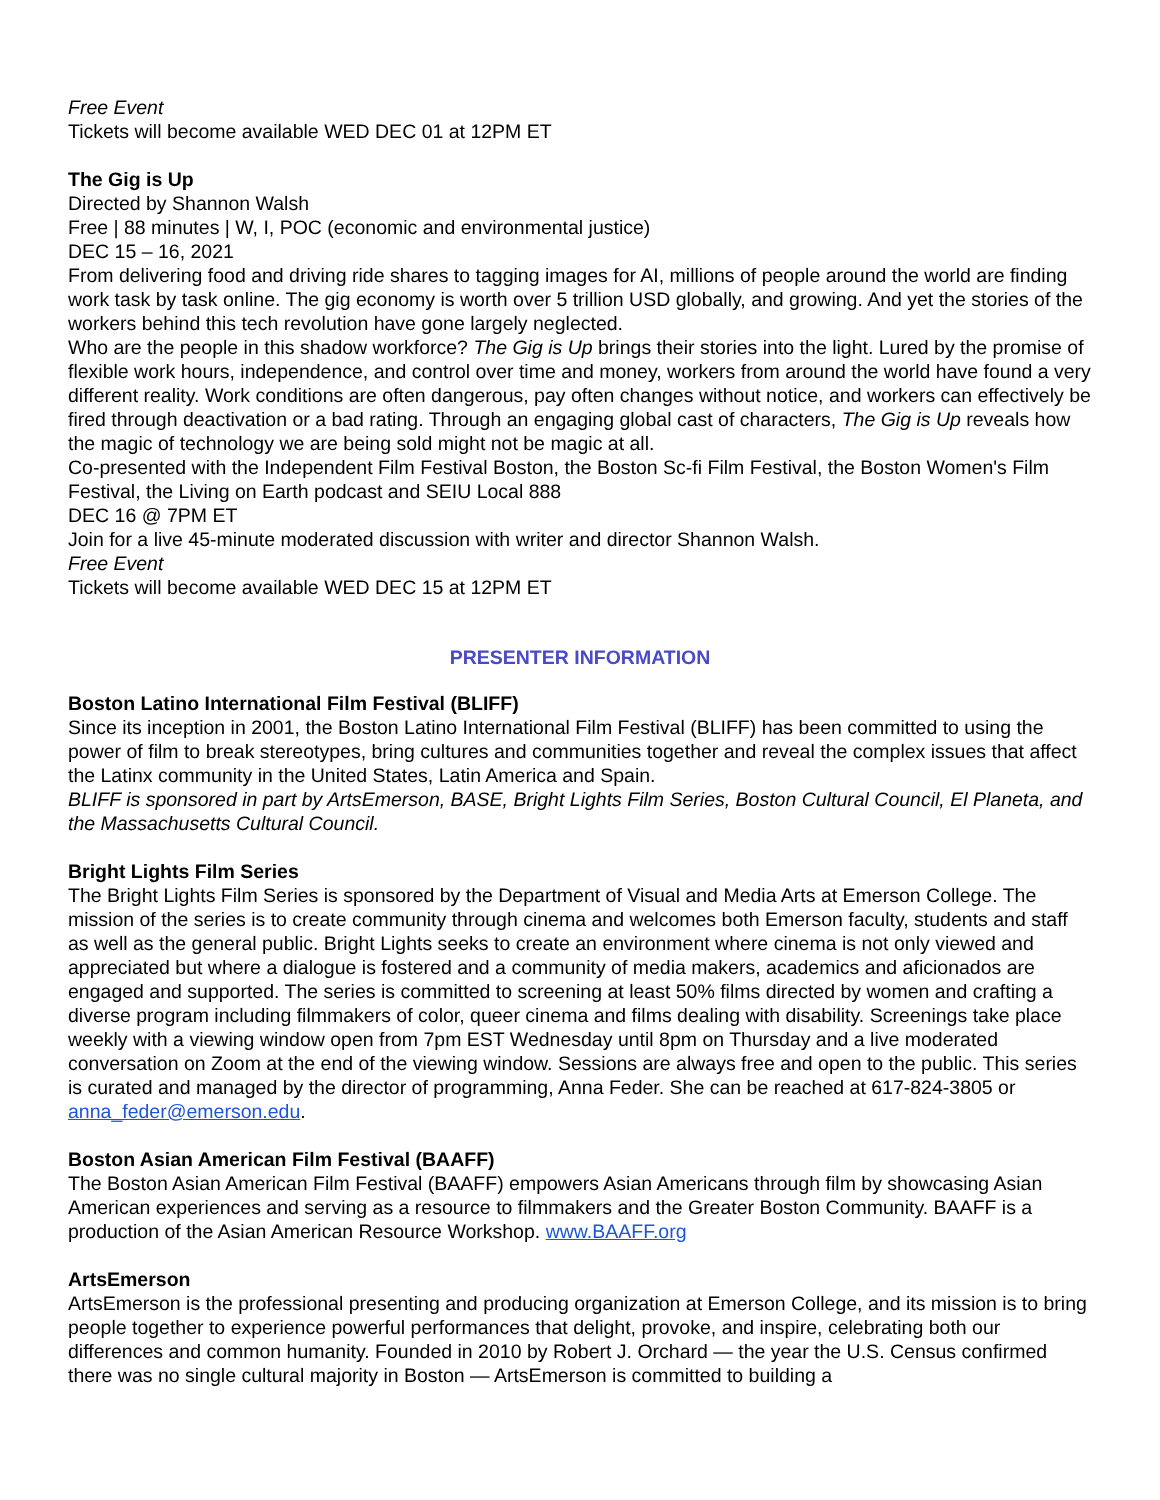Free Event
Tickets will become available WED DEC 01 at 12PM ET
The Gig is Up
Directed by Shannon Walsh
Free | 88 minutes | W, I, POC (economic and environmental justice)
DEC 15 – 16, 2021
From delivering food and driving ride shares to tagging images for AI, millions of people around the world are finding work task by task online. The gig economy is worth over 5 trillion USD globally, and growing. And yet the stories of the workers behind this tech revolution have gone largely neglected.
Who are the people in this shadow workforce? The Gig is Up brings their stories into the light. Lured by the promise of flexible work hours, independence, and control over time and money, workers from around the world have found a very different reality. Work conditions are often dangerous, pay often changes without notice, and workers can effectively be fired through deactivation or a bad rating. Through an engaging global cast of characters, The Gig is Up reveals how the magic of technology we are being sold might not be magic at all.
Co-presented with the Independent Film Festival Boston, the Boston Sc-fi Film Festival, the Boston Women's Film Festival, the Living on Earth podcast and SEIU Local 888
DEC 16 @ 7PM ET
Join for a live 45-minute moderated discussion with writer and director Shannon Walsh.
Free Event
Tickets will become available WED DEC 15 at 12PM ET
PRESENTER INFORMATION
Boston Latino International Film Festival (BLIFF)
Since its inception in 2001, the Boston Latino International Film Festival (BLIFF) has been committed to using the power of film to break stereotypes, bring cultures and communities together and reveal the complex issues that affect the Latinx community in the United States, Latin America and Spain.
BLIFF is sponsored in part by ArtsEmerson, BASE, Bright Lights Film Series, Boston Cultural Council, El Planeta, and the Massachusetts Cultural Council.
Bright Lights Film Series
The Bright Lights Film Series is sponsored by the Department of Visual and Media Arts at Emerson College. The mission of the series is to create community through cinema and welcomes both Emerson faculty, students and staff as well as the general public. Bright Lights seeks to create an environment where cinema is not only viewed and appreciated but where a dialogue is fostered and a community of media makers, academics and aficionados are engaged and supported. The series is committed to screening at least 50% films directed by women and crafting a diverse program including filmmakers of color, queer cinema and films dealing with disability. Screenings take place weekly with a viewing window open from 7pm EST Wednesday until 8pm on Thursday and a live moderated conversation on Zoom at the end of the viewing window. Sessions are always free and open to the public. This series is curated and managed by the director of programming, Anna Feder. She can be reached at 617-824-3805 or anna_feder@emerson.edu.
Boston Asian American Film Festival (BAAFF)
The Boston Asian American Film Festival (BAAFF) empowers Asian Americans through film by showcasing Asian American experiences and serving as a resource to filmmakers and the Greater Boston Community. BAAFF is a production of the Asian American Resource Workshop. www.BAAFF.org
ArtsEmerson
ArtsEmerson is the professional presenting and producing organization at Emerson College, and its mission is to bring people together to experience powerful performances that delight, provoke, and inspire, celebrating both our differences and common humanity. Founded in 2010 by Robert J. Orchard — the year the U.S. Census confirmed there was no single cultural majority in Boston — ArtsEmerson is committed to building a